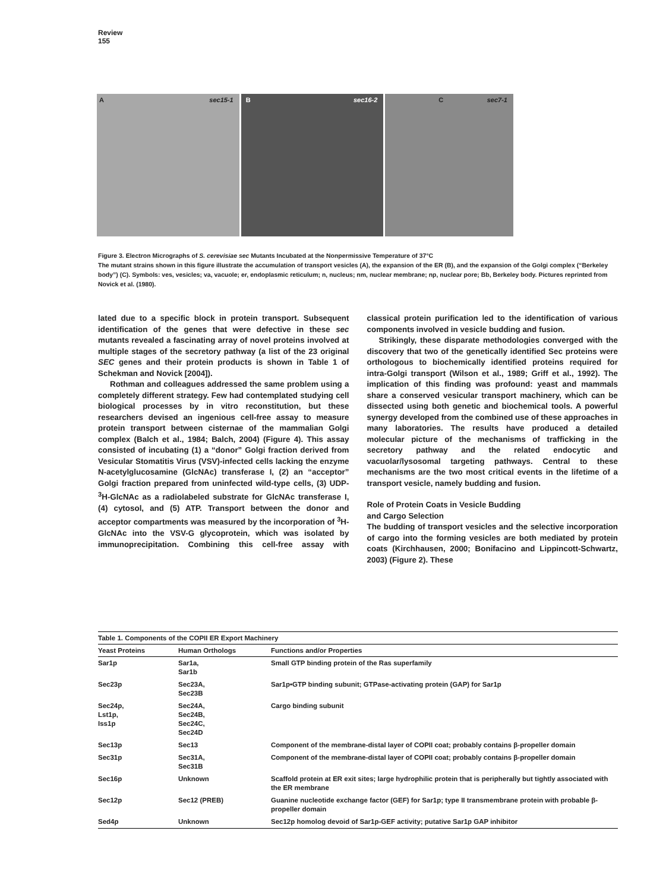Review
155
A sec15-1
B sec16-2
C sec7-1
Figure 3. Electron Micrographs of S. cerevisiae sec Mutants Incubated at the Nonpermissive Temperature of 37°C
The mutant strains shown in this figure illustrate the accumulation of transport vesicles (A), the expansion of the ER (B), and the expansion of the Golgi complex (“Berkeley body”) (C). Symbols: ves, vesicles; va, vacuole; er, endoplasmic reticulum; n, nucleus; nm, nuclear membrane; np, nuclear pore; Bb, Berkeley body. Pictures reprinted from Novick et al. (1980).
lated due to a specific block in protein transport. Subsequent identification of the genes that were defective in these sec mutants revealed a fascinating array of novel proteins involved at multiple stages of the secretory pathway (a list of the 23 original SEC genes and their protein products is shown in Table 1 of Schekman and Novick [2004]).
Rothman and colleagues addressed the same problem using a completely different strategy. Few had contemplated studying cell biological processes by in vitro reconstitution, but these researchers devised an ingenious cell-free assay to measure protein transport between cisternae of the mammalian Golgi complex (Balch et al., 1984; Balch, 2004) (Figure 4). This assay consisted of incubating (1) a “donor” Golgi fraction derived from Vesicular Stomatitis Virus (VSV)-infected cells lacking the enzyme N-acetylglucosamine (GlcNAc) transferase I, (2) an “acceptor” Golgi fraction prepared from uninfected wild-type cells, (3) UDP-<sup>3</sup>H-GlcNAc as a radiolabeled substrate for GlcNAc transferase I, (4) cytosol, and (5) ATP. Transport between the donor and acceptor compartments was measured by the incorporation of <sup>3</sup>H-GlcNAc into the VSV-G glycoprotein, which was isolated by immunoprecipitation. Combining this cell-free assay with classical protein purification led to the identification of various components involved in vesicle budding and fusion.
Strikingly, these disparate methodologies converged with the discovery that two of the genetically identified Sec proteins were orthologous to biochemically identified proteins required for intra-Golgi transport (Wilson et al., 1989; Griff et al., 1992). The implication of this finding was profound: yeast and mammals share a conserved vesicular transport machinery, which can be dissected using both genetic and biochemical tools. A powerful synergy developed from the combined use of these approaches in many laboratories. The results have produced a detailed molecular picture of the mechanisms of trafficking in the secretory pathway and the related endocytic and vacuolar/lysosomal targeting pathways. Central to these mechanisms are the two most critical events in the lifetime of a transport vesicle, namely budding and fusion.
Role of Protein Coats in Vesicle Budding
and Cargo Selection
The budding of transport vesicles and the selective incorporation of cargo into the forming vesicles are both mediated by protein coats (Kirchhausen, 2000; Bonifacino and Lippincott-Schwartz, 2003) (Figure 2). These
Table 1. Components of the COPII ER Export Machinery
| Yeast Proteins | Human Orthologs | Functions and/or Properties |
| --- | --- | --- |
| Sar1p | Sar1a, Sar1b | Small GTP binding protein of the Ras superfamily |
| Sec23p | Sec23A, Sec23B | Sar1p•GTP binding subunit; GTPase-activating protein (GAP) for Sar1p |
| Sec24p, Lst1p, Iss1p | Sec24A, Sec24B, Sec24C, Sec24D | Cargo binding subunit |
| Sec13p | Sec13 | Component of the membrane-distal layer of COPII coat; probably contains β-propeller domain |
| Sec31p | Sec31A, Sec31B | Component of the membrane-distal layer of COPII coat; probably contains β-propeller domain |
| Sec16p | Unknown | Scaffold protein at ER exit sites; large hydrophilic protein that is peripherally but tightly associated with the ER membrane |
| Sec12p | Sec12 (PREB) | Guanine nucleotide exchange factor (GEF) for Sar1p; type II transmembrane protein with probable β-propeller domain |
| Sed4p | Unknown | Sec12p homolog devoid of Sar1p-GEF activity; putative Sar1p GAP inhibitor |